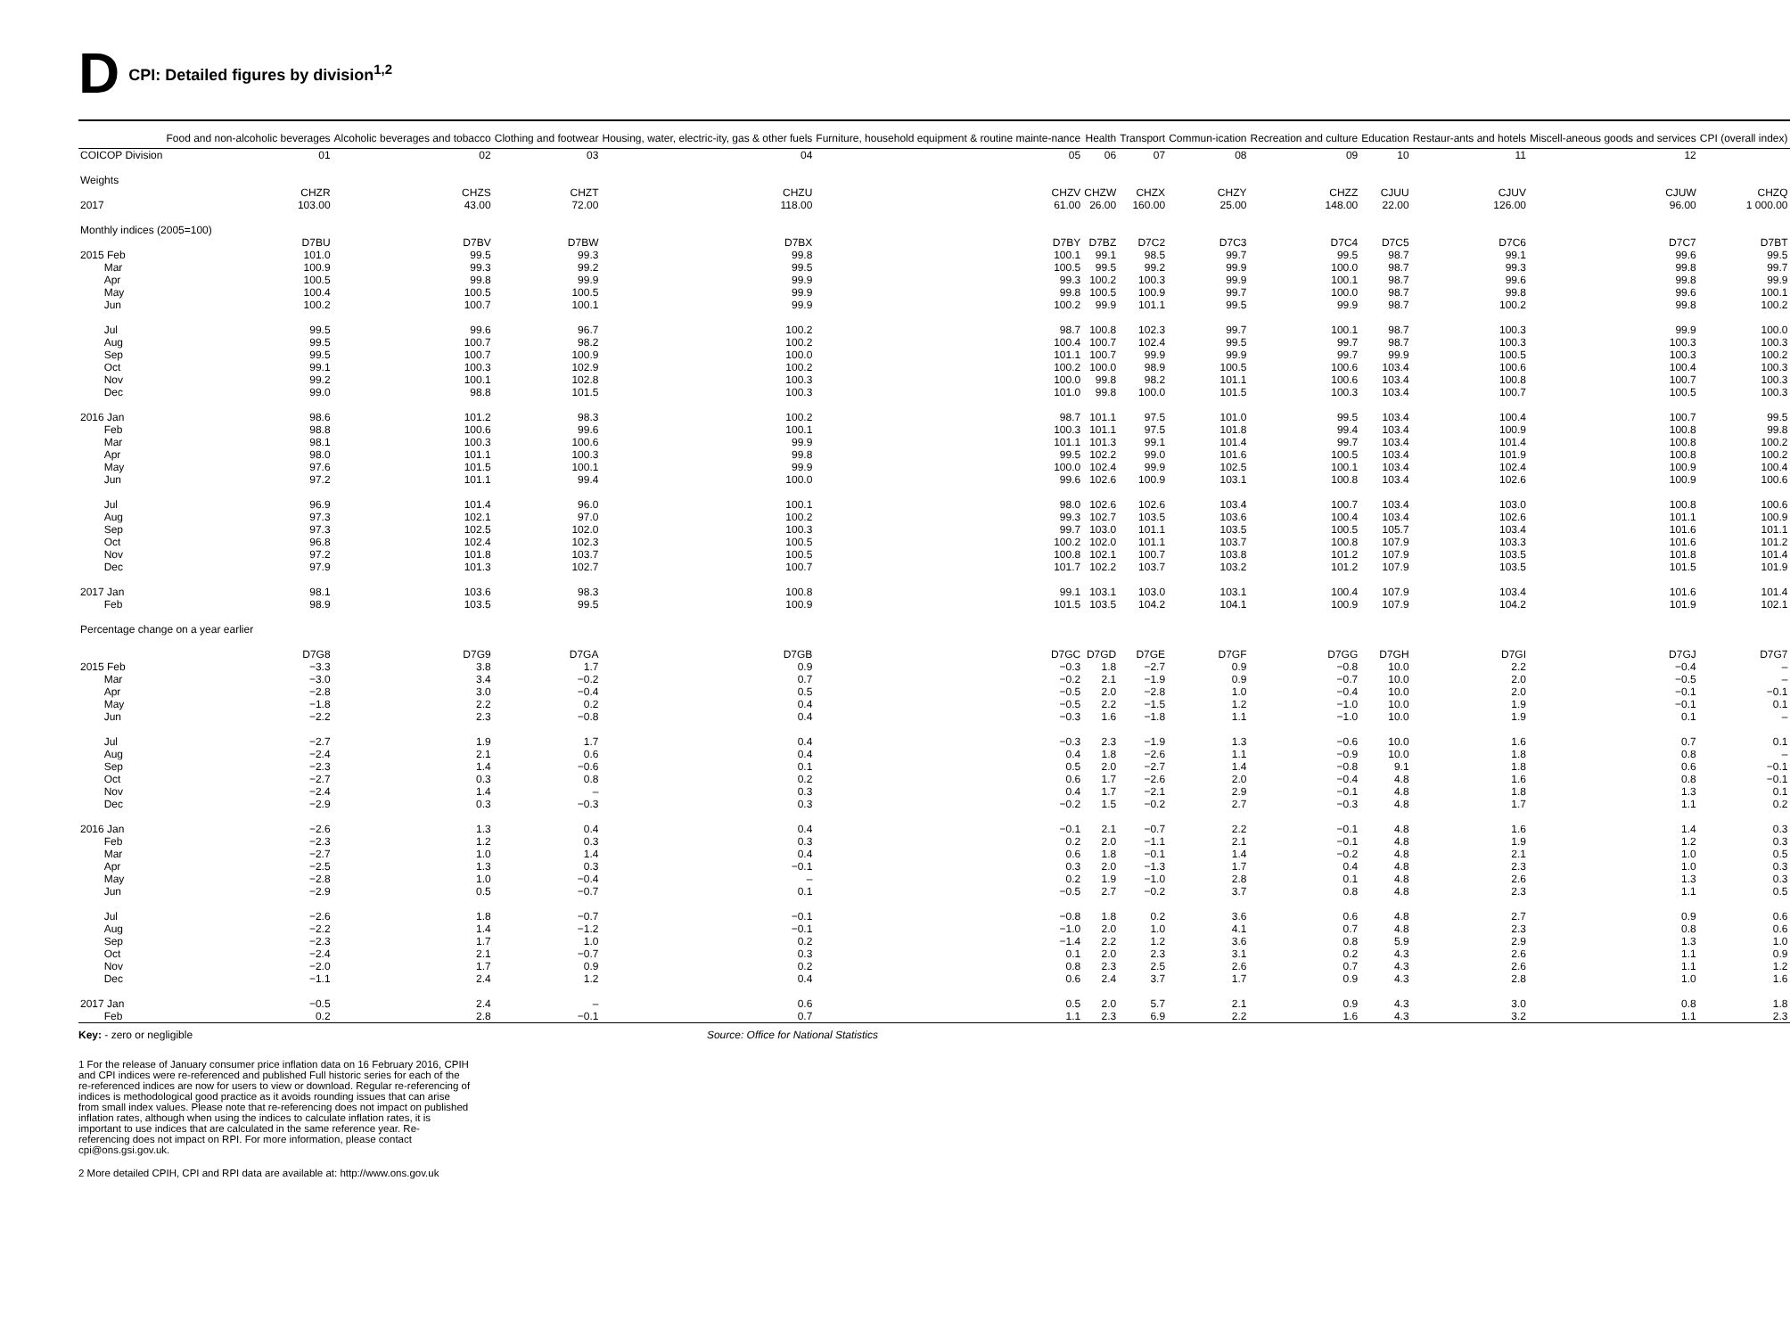D CPI: Detailed figures by division<sup>1,2</sup>
| | Food and non-alcoholic beverages | Alcoholic beverages and tobacco | Clothing and footwear | Housing, water, electric-ity, gas & other fuels | Furniture, household equipment & routine mainte-nance | Health | Transport | Commun-ication | Recreation and culture | Education | Restaur-ants and hotels | Miscell-aneous goods and services | CPI (overall index) |
| --- | --- | --- | --- | --- | --- | --- | --- | --- | --- | --- | --- | --- | --- |
| COICOP Division | 01 | 02 | 03 | 04 | 05 | 06 | 07 | 08 | 09 | 10 | 11 | 12 | |
| Weights | | | | | | | | | | | | | |
| | CHZR | CHZS | CHZT | CHZU | CHZV | CHZW | CHZX | CHZY | CHZZ | CJUU | CJUV | CJUW | CHZQ |
| 2017 | 103.00 | 43.00 | 72.00 | 118.00 | 61.00 | 26.00 | 160.00 | 25.00 | 148.00 | 22.00 | 126.00 | 96.00 | 1 000.00 |
| Monthly indices (2005=100) | | | | | | | | | | | | | |
| | D7BU | D7BV | D7BW | D7BX | D7BY | D7BZ | D7C2 | D7C3 | D7C4 | D7C5 | D7C6 | D7C7 | D7BT |
| 2015 Feb | 101.0 | 99.5 | 99.3 | 99.8 | 100.1 | 99.1 | 98.5 | 99.7 | 99.5 | 98.7 | 99.1 | 99.6 | 99.5 |
| Mar | 100.9 | 99.3 | 99.2 | 99.5 | 100.5 | 99.5 | 99.2 | 99.9 | 100.0 | 98.7 | 99.3 | 99.8 | 99.7 |
| Apr | 100.5 | 99.8 | 99.9 | 99.9 | 99.3 | 100.2 | 100.3 | 99.9 | 100.1 | 98.7 | 99.6 | 99.8 | 99.9 |
| May | 100.4 | 100.5 | 100.5 | 99.9 | 99.8 | 100.5 | 100.9 | 99.7 | 100.0 | 98.7 | 99.8 | 99.6 | 100.1 |
| Jun | 100.2 | 100.7 | 100.1 | 99.9 | 100.2 | 99.9 | 101.1 | 99.5 | 99.9 | 98.7 | 100.2 | 99.8 | 100.2 |
| Jul | 99.5 | 99.6 | 96.7 | 100.2 | 98.7 | 100.8 | 102.3 | 99.7 | 100.1 | 98.7 | 100.3 | 99.9 | 100.0 |
| Aug | 99.5 | 100.7 | 98.2 | 100.2 | 100.4 | 100.7 | 102.4 | 99.5 | 99.7 | 98.7 | 100.3 | 100.3 | 100.3 |
| Sep | 99.5 | 100.7 | 100.9 | 100.0 | 101.1 | 100.7 | 99.9 | 99.9 | 99.7 | 99.9 | 100.5 | 100.3 | 100.2 |
| Oct | 99.1 | 100.3 | 102.9 | 100.2 | 100.2 | 100.0 | 98.9 | 100.5 | 100.6 | 103.4 | 100.6 | 100.4 | 100.3 |
| Nov | 99.2 | 100.1 | 102.8 | 100.3 | 100.0 | 99.8 | 98.2 | 101.1 | 100.6 | 103.4 | 100.8 | 100.7 | 100.3 |
| Dec | 99.0 | 98.8 | 101.5 | 100.3 | 101.0 | 99.8 | 100.0 | 101.5 | 100.3 | 103.4 | 100.7 | 100.5 | 100.3 |
| 2016 Jan | 98.6 | 101.2 | 98.3 | 100.2 | 98.7 | 101.1 | 97.5 | 101.0 | 99.5 | 103.4 | 100.4 | 100.7 | 99.5 |
| Feb | 98.8 | 100.6 | 99.6 | 100.1 | 100.3 | 101.1 | 97.5 | 101.8 | 99.4 | 103.4 | 100.9 | 100.8 | 99.8 |
| Mar | 98.1 | 100.3 | 100.6 | 99.9 | 101.1 | 101.3 | 99.1 | 101.4 | 99.7 | 103.4 | 101.4 | 100.8 | 100.2 |
| Apr | 98.0 | 101.1 | 100.3 | 99.8 | 99.5 | 102.2 | 99.0 | 101.6 | 100.5 | 103.4 | 101.9 | 100.8 | 100.2 |
| May | 97.6 | 101.5 | 100.1 | 99.9 | 100.0 | 102.4 | 99.9 | 102.5 | 100.1 | 103.4 | 102.4 | 100.9 | 100.4 |
| Jun | 97.2 | 101.1 | 99.4 | 100.0 | 99.6 | 102.6 | 100.9 | 103.1 | 100.8 | 103.4 | 102.6 | 100.9 | 100.6 |
| Jul | 96.9 | 101.4 | 96.0 | 100.1 | 98.0 | 102.6 | 102.6 | 103.4 | 100.7 | 103.4 | 103.0 | 100.8 | 100.6 |
| Aug | 97.3 | 102.1 | 97.0 | 100.2 | 99.3 | 102.7 | 103.5 | 103.6 | 100.4 | 103.4 | 102.6 | 101.1 | 100.9 |
| Sep | 97.3 | 102.5 | 102.0 | 100.3 | 99.7 | 103.0 | 101.1 | 103.5 | 100.5 | 105.7 | 103.4 | 101.6 | 101.1 |
| Oct | 96.8 | 102.4 | 102.3 | 100.5 | 100.2 | 102.0 | 101.1 | 103.7 | 100.8 | 107.9 | 103.3 | 101.6 | 101.2 |
| Nov | 97.2 | 101.8 | 103.7 | 100.5 | 100.8 | 102.1 | 100.7 | 103.8 | 101.2 | 107.9 | 103.5 | 101.8 | 101.4 |
| Dec | 97.9 | 101.3 | 102.7 | 100.7 | 101.7 | 102.2 | 103.7 | 103.2 | 101.2 | 107.9 | 103.5 | 101.5 | 101.9 |
| 2017 Jan | 98.1 | 103.6 | 98.3 | 100.8 | 99.1 | 103.1 | 103.0 | 103.1 | 100.4 | 107.9 | 103.4 | 101.6 | 101.4 |
| Feb | 98.9 | 103.5 | 99.5 | 100.9 | 101.5 | 103.5 | 104.2 | 104.1 | 100.9 | 107.9 | 104.2 | 101.9 | 102.1 |
| Percentage change on a year earlier | | | | | | | | | | | | | |
| | D7G8 | D7G9 | D7GA | D7GB | D7GC | D7GD | D7GE | D7GF | D7GG | D7GH | D7GI | D7GJ | D7G7 |
| 2015 Feb | −3.3 | 3.8 | 1.7 | 0.9 | −0.3 | 1.8 | −2.7 | 0.9 | −0.8 | 10.0 | 2.2 | −0.4 | – |
| Mar | −3.0 | 3.4 | −0.2 | 0.7 | −0.2 | 2.1 | −1.9 | 0.9 | −0.7 | 10.0 | 2.0 | −0.5 | – |
| Apr | −2.8 | 3.0 | −0.4 | 0.5 | −0.5 | 2.0 | −2.8 | 1.0 | −0.4 | 10.0 | 2.0 | −0.1 | −0.1 |
| May | −1.8 | 2.2 | 0.2 | 0.4 | −0.5 | 2.2 | −1.5 | 1.2 | −1.0 | 10.0 | 1.9 | −0.1 | 0.1 |
| Jun | −2.2 | 2.3 | −0.8 | 0.4 | −0.3 | 1.6 | −1.8 | 1.1 | −1.0 | 10.0 | 1.9 | 0.1 | – |
| Jul | −2.7 | 1.9 | 1.7 | 0.4 | −0.3 | 2.3 | −1.9 | 1.3 | −0.6 | 10.0 | 1.6 | 0.7 | 0.1 |
| Aug | −2.4 | 2.1 | 0.6 | 0.4 | 0.4 | 1.8 | −2.6 | 1.1 | −0.9 | 10.0 | 1.8 | 0.8 | – |
| Sep | −2.3 | 1.4 | −0.6 | 0.1 | 0.5 | 2.0 | −2.7 | 1.4 | −0.8 | 9.1 | 1.8 | 0.6 | −0.1 |
| Oct | −2.7 | 0.3 | 0.8 | 0.2 | 0.6 | 1.7 | −2.6 | 2.0 | −0.4 | 4.8 | 1.6 | 0.8 | −0.1 |
| Nov | −2.4 | 1.4 | – | 0.3 | 0.4 | 1.7 | −2.1 | 2.9 | −0.1 | 4.8 | 1.8 | 1.3 | 0.1 |
| Dec | −2.9 | 0.3 | −0.3 | 0.3 | −0.2 | 1.5 | −0.2 | 2.7 | −0.3 | 4.8 | 1.7 | 1.1 | 0.2 |
| 2016 Jan | −2.6 | 1.3 | 0.4 | 0.4 | −0.1 | 2.1 | −0.7 | 2.2 | −0.1 | 4.8 | 1.6 | 1.4 | 0.3 |
| Feb | −2.3 | 1.2 | 0.3 | 0.3 | 0.2 | 2.0 | −1.1 | 2.1 | −0.1 | 4.8 | 1.9 | 1.2 | 0.3 |
| Mar | −2.7 | 1.0 | 1.4 | 0.4 | 0.6 | 1.8 | −0.1 | 1.4 | −0.2 | 4.8 | 2.1 | 1.0 | 0.5 |
| Apr | −2.5 | 1.3 | 0.3 | −0.1 | 0.3 | 2.0 | −1.3 | 1.7 | 0.4 | 4.8 | 2.3 | 1.0 | 0.3 |
| May | −2.8 | 1.0 | −0.4 | – | 0.2 | 1.9 | −1.0 | 2.8 | 0.1 | 4.8 | 2.6 | 1.3 | 0.3 |
| Jun | −2.9 | 0.5 | −0.7 | 0.1 | −0.5 | 2.7 | −0.2 | 3.7 | 0.8 | 4.8 | 2.3 | 1.1 | 0.5 |
| Jul | −2.6 | 1.8 | −0.7 | −0.1 | −0.8 | 1.8 | 0.2 | 3.6 | 0.6 | 4.8 | 2.7 | 0.9 | 0.6 |
| Aug | −2.2 | 1.4 | −1.2 | −0.1 | −1.0 | 2.0 | 1.0 | 4.1 | 0.7 | 4.8 | 2.3 | 0.8 | 0.6 |
| Sep | −2.3 | 1.7 | 1.0 | 0.2 | −1.4 | 2.2 | 1.2 | 3.6 | 0.8 | 5.9 | 2.9 | 1.3 | 1.0 |
| Oct | −2.4 | 2.1 | −0.7 | 0.3 | 0.1 | 2.0 | 2.3 | 3.1 | 0.2 | 4.3 | 2.6 | 1.1 | 0.9 |
| Nov | −2.0 | 1.7 | 0.9 | 0.2 | 0.8 | 2.3 | 2.5 | 2.6 | 0.7 | 4.3 | 2.6 | 1.1 | 1.2 |
| Dec | −1.1 | 2.4 | 1.2 | 0.4 | 0.6 | 2.4 | 3.7 | 1.7 | 0.9 | 4.3 | 2.8 | 1.0 | 1.6 |
| 2017 Jan | −0.5 | 2.4 | – | 0.6 | 0.5 | 2.0 | 5.7 | 2.1 | 0.9 | 4.3 | 3.0 | 0.8 | 1.8 |
| Feb | 0.2 | 2.8 | −0.1 | 0.7 | 1.1 | 2.3 | 6.9 | 2.2 | 1.6 | 4.3 | 3.2 | 1.1 | 2.3 |
Key: - zero or negligible Source: Office for National Statistics
1 For the release of January consumer price inflation data on 16 February 2016, CPIH and CPI indices were re-referenced and published Full historic series for each of the re-referenced indices are now for users to view or download. Regular re-referencing of indices is methodological good practice as it avoids rounding issues that can arise from small index values. Please note that re-referencing does not impact on published inflation rates, although when using the indices to calculate inflation rates, it is important to use indices that are calculated in the same reference year. Re-referencing does not impact on RPI. For more information, please contact cpi@ons.gsi.gov.uk.
2 More detailed CPIH, CPI and RPI data are available at: http://www.ons.gov.uk